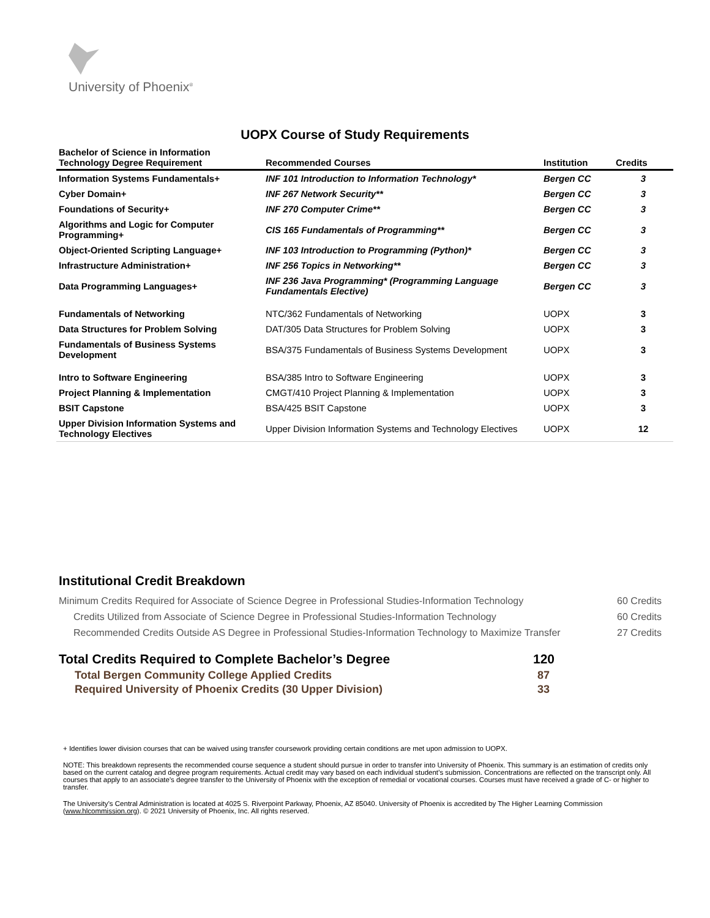University of Phoenix<sup>®</sup>
UOPX Course of Study Requirements
| Bachelor of Science in Information Technology Degree Requirement | Recommended Courses | Institution | Credits |
| --- | --- | --- | --- |
| Information Systems Fundamentals+ | INF 101 Introduction to Information Technology* | Bergen CC | 3 |
| Cyber Domain+ | INF 267 Network Security** | Bergen CC | 3 |
| Foundations of Security+ | INF 270 Computer Crime** | Bergen CC | 3 |
| Algorithms and Logic for Computer Programming+ | CIS 165 Fundamentals of Programming** | Bergen CC | 3 |
| Object-Oriented Scripting Language+ | INF 103 Introduction to Programming (Python)* | Bergen CC | 3 |
| Infrastructure Administration+ | INF 256 Topics in Networking** | Bergen CC | 3 |
| Data Programming Languages+ | INF 236 Java Programming* (Programming Language Fundamentals Elective) | Bergen CC | 3 |
| Fundamentals of Networking | NTC/362 Fundamentals of Networking | UOPX | 3 |
| Data Structures for Problem Solving | DAT/305 Data Structures for Problem Solving | UOPX | 3 |
| Fundamentals of Business Systems Development | BSA/375 Fundamentals of Business Systems Development | UOPX | 3 |
| Intro to Software Engineering | BSA/385 Intro to Software Engineering | UOPX | 3 |
| Project Planning & Implementation | CMGT/410 Project Planning & Implementation | UOPX | 3 |
| BSIT Capstone | BSA/425 BSIT Capstone | UOPX | 3 |
| Upper Division Information Systems and Technology Electives | Upper Division Information Systems and Technology Electives | UOPX | 12 |
Institutional Credit Breakdown
Minimum Credits Required for Associate of Science Degree in Professional Studies-Information Technology 60 Credits
Credits Utilized from Associate of Science Degree in Professional Studies-Information Technology 60 Credits
Recommended Credits Outside AS Degree in Professional Studies-Information Technology to Maximize Transfer 27 Credits
Total Credits Required to Complete Bachelor’s Degree 120
Total Bergen Community College Applied Credits 87
Required University of Phoenix Credits (30 Upper Division) 33
+ Identifies lower division courses that can be waived using transfer coursework providing certain conditions are met upon admission to UOPX.
NOTE: This breakdown represents the recommended course sequence a student should pursue in order to transfer into University of Phoenix. This summary is an estimation of credits only based on the current catalog and degree program requirements. Actual credit may vary based on each individual student’s submission. Concentrations are reflected on the transcript only. All courses that apply to an associate's degree transfer to the University of Phoenix with the exception of remedial or vocational courses. Courses must have received a grade of C- or higher to transfer.
The University’s Central Administration is located at 4025 S. Riverpoint Parkway, Phoenix, AZ 85040. University of Phoenix is accredited by The Higher Learning Commission (www.hlcommission.org). © 2021 University of Phoenix, Inc. All rights reserved.